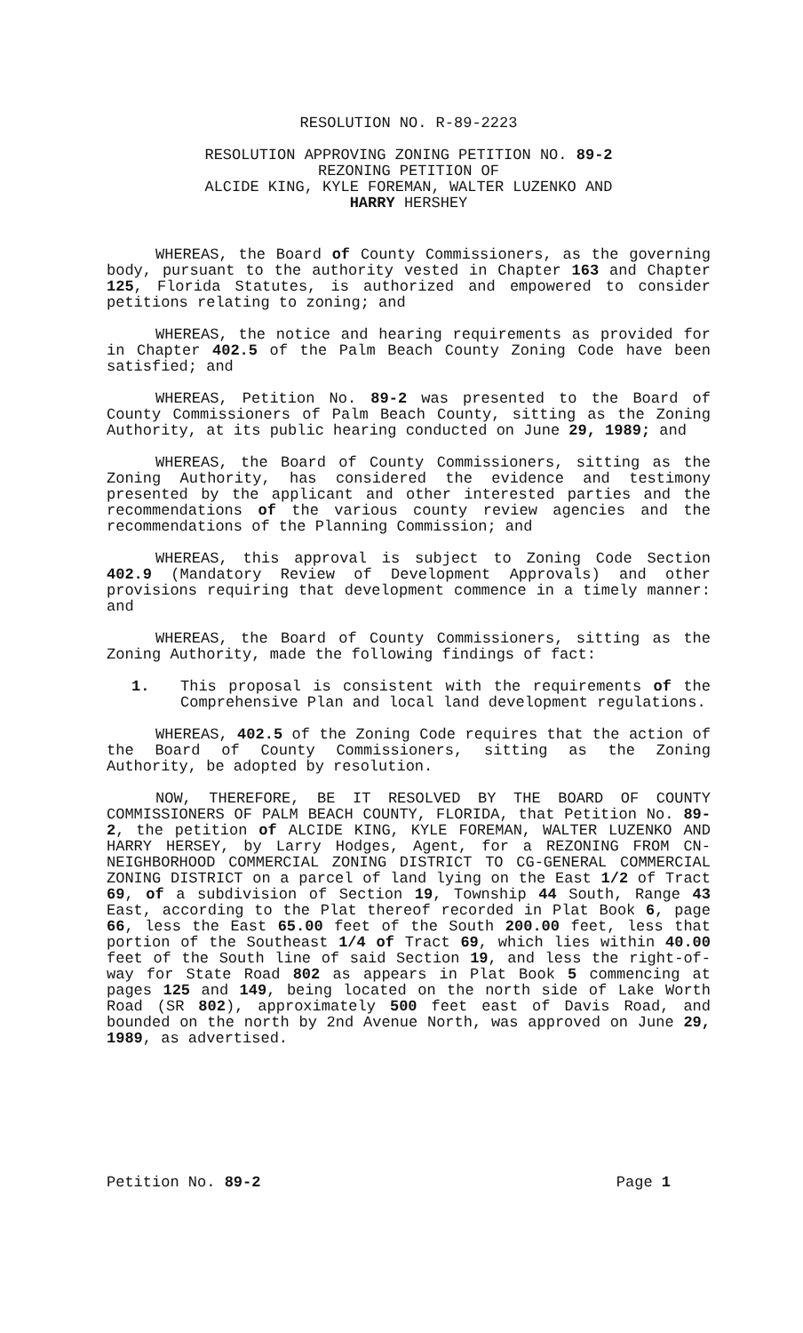RESOLUTION NO. R-89-2223
RESOLUTION APPROVING ZONING PETITION NO. 89-2
REZONING PETITION OF
ALCIDE KING, KYLE FOREMAN, WALTER LUZENKO AND
HARRY HERSHEY
WHEREAS, the Board of County Commissioners, as the governing body, pursuant to the authority vested in Chapter 163 and Chapter 125, Florida Statutes, is authorized and empowered to consider petitions relating to zoning; and
WHEREAS, the notice and hearing requirements as provided for in Chapter 402.5 of the Palm Beach County Zoning Code have been satisfied; and
WHEREAS, Petition No. 89-2 was presented to the Board of County Commissioners of Palm Beach County, sitting as the Zoning Authority, at its public hearing conducted on June 29, 1989; and
WHEREAS, the Board of County Commissioners, sitting as the Zoning Authority, has considered the evidence and testimony presented by the applicant and other interested parties and the recommendations of the various county review agencies and the recommendations of the Planning Commission; and
WHEREAS, this approval is subject to Zoning Code Section 402.9 (Mandatory Review of Development Approvals) and other provisions requiring that development commence in a timely manner: and
WHEREAS, the Board of County Commissioners, sitting as the Zoning Authority, made the following findings of fact:
1. This proposal is consistent with the requirements of the Comprehensive Plan and local land development regulations.
WHEREAS, 402.5 of the Zoning Code requires that the action of the Board of County Commissioners, sitting as the Zoning Authority, be adopted by resolution.
NOW, THEREFORE, BE IT RESOLVED BY THE BOARD OF COUNTY COMMISSIONERS OF PALM BEACH COUNTY, FLORIDA, that Petition No. 89-2, the petition of ALCIDE KING, KYLE FOREMAN, WALTER LUZENKO AND HARRY HERSEY, by Larry Hodges, Agent, for a REZONING FROM CN-NEIGHBORHOOD COMMERCIAL ZONING DISTRICT TO CG-GENERAL COMMERCIAL ZONING DISTRICT on a parcel of land lying on the East 1/2 of Tract 69, of a subdivision of Section 19, Township 44 South, Range 43 East, according to the Plat thereof recorded in Plat Book 6, page 66, less the East 65.00 feet of the South 200.00 feet, less that portion of the Southeast 1/4 of Tract 69, which lies within 40.00 feet of the South line of said Section 19, and less the right-of-way for State Road 802 as appears in Plat Book 5 commencing at pages 125 and 149, being located on the north side of Lake Worth Road (SR 802), approximately 500 feet east of Davis Road, and bounded on the north by 2nd Avenue North, was approved on June 29, 1989, as advertised.
Petition No. 89-2 Page 1